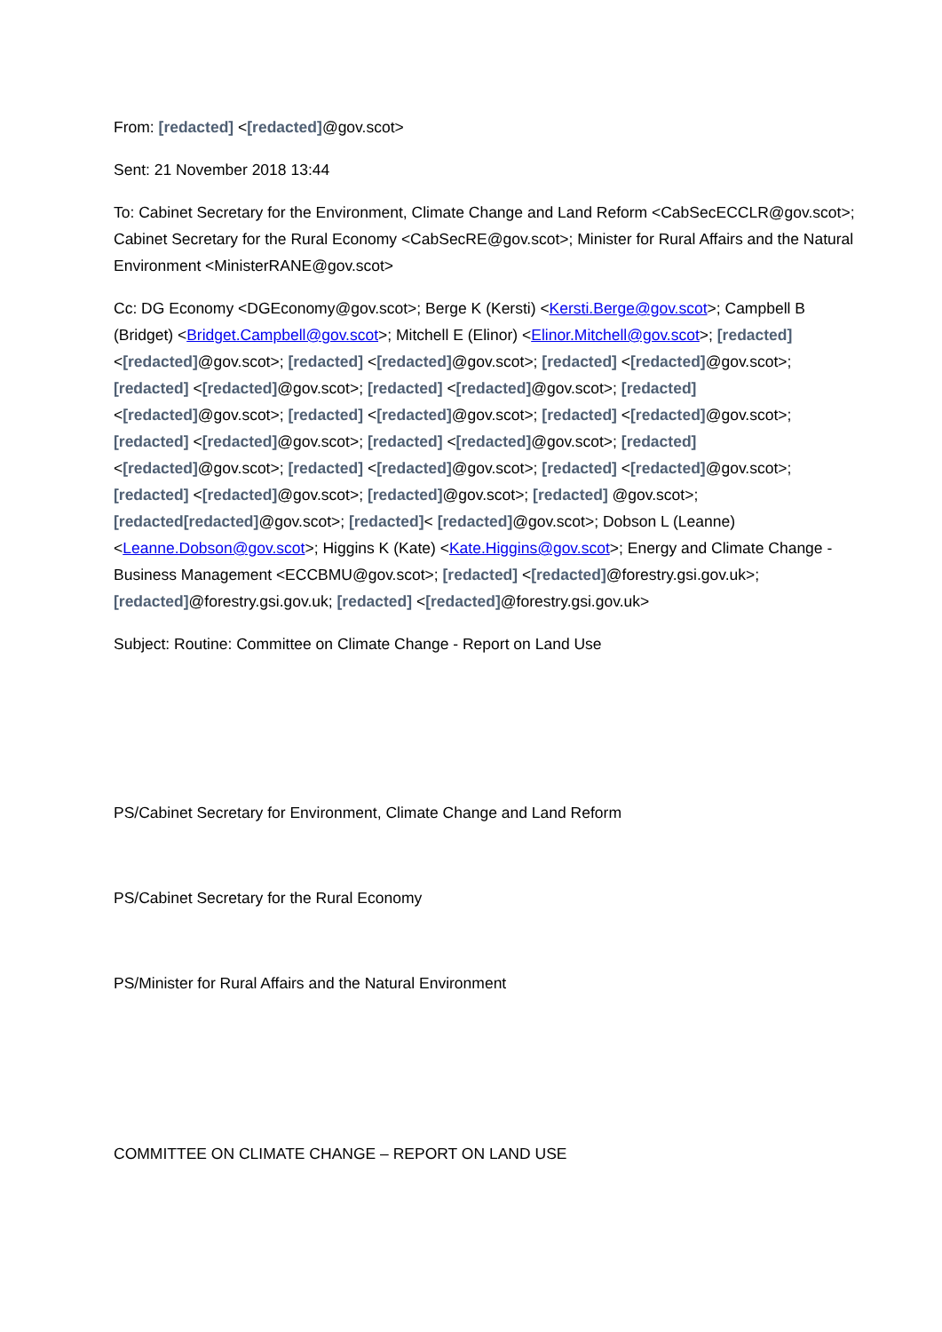From: [redacted] <[redacted]@gov.scot>
Sent: 21 November 2018 13:44
To: Cabinet Secretary for the Environment, Climate Change and Land Reform <CabSecECCLR@gov.scot>; Cabinet Secretary for the Rural Economy <CabSecRE@gov.scot>; Minister for Rural Affairs and the Natural Environment <MinisterRANE@gov.scot>
Cc: DG Economy <DGEconomy@gov.scot>; Berge K (Kersti) <Kersti.Berge@gov.scot>; Campbell B (Bridget) <Bridget.Campbell@gov.scot>; Mitchell E (Elinor) <Elinor.Mitchell@gov.scot>; [redacted] <[redacted]@gov.scot>; [redacted] <[redacted]@gov.scot>; [redacted] <[redacted]@gov.scot>; [redacted] <[redacted]@gov.scot>; [redacted] <[redacted]@gov.scot>; [redacted] <[redacted]@gov.scot>; [redacted] <[redacted]@gov.scot>; [redacted] <[redacted]@gov.scot>; [redacted] <[redacted]@gov.scot>; [redacted] <[redacted]@gov.scot>; [redacted] <[redacted]@gov.scot>; [redacted] <[redacted]@gov.scot>; [redacted] <[redacted]@gov.scot>; [redacted] <[redacted]@gov.scot>; [redacted]@gov.scot>; [redacted] @gov.scot>; [redacted[redacted]@gov.scot>; [redacted]< [redacted]@gov.scot>; Dobson L (Leanne) <Leanne.Dobson@gov.scot>; Higgins K (Kate) <Kate.Higgins@gov.scot>; Energy and Climate Change - Business Management <ECCBMU@gov.scot>; [redacted] <[redacted]@forestry.gsi.gov.uk>; [redacted]@forestry.gsi.gov.uk; [redacted] <[redacted]@forestry.gsi.gov.uk>
Subject: Routine: Committee on Climate Change - Report on Land Use
PS/Cabinet Secretary for Environment, Climate Change and Land Reform
PS/Cabinet Secretary for the Rural Economy
PS/Minister for Rural Affairs and the Natural Environment
COMMITTEE ON CLIMATE CHANGE – REPORT ON LAND USE